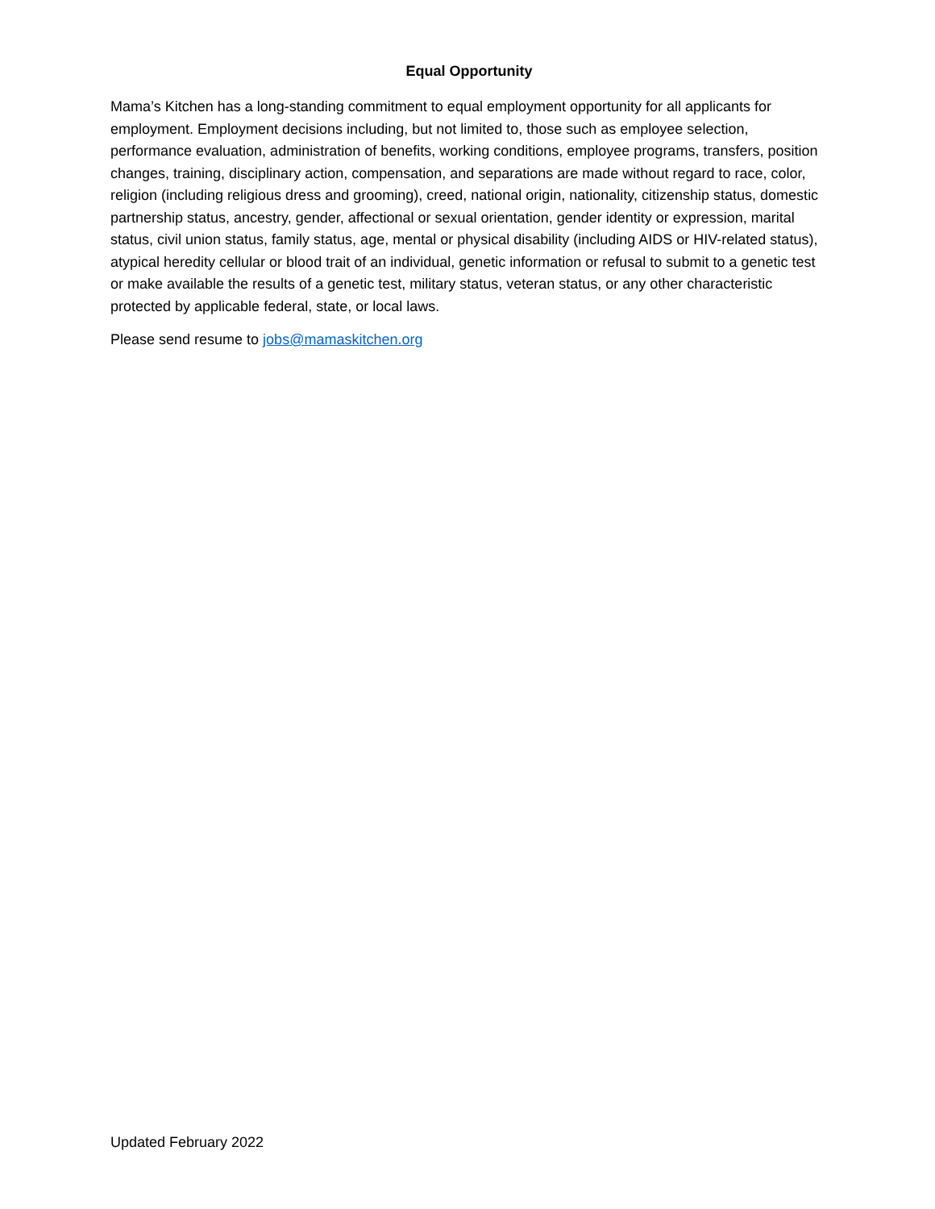Equal Opportunity
Mama’s Kitchen has a long-standing commitment to equal employment opportunity for all applicants for employment. Employment decisions including, but not limited to, those such as employee selection, performance evaluation, administration of benefits, working conditions, employee programs, transfers, position changes, training, disciplinary action, compensation, and separations are made without regard to race, color, religion (including religious dress and grooming), creed, national origin, nationality, citizenship status, domestic partnership status, ancestry, gender, affectional or sexual orientation, gender identity or expression, marital status, civil union status, family status, age, mental or physical disability (including AIDS or HIV-related status), atypical heredity cellular or blood trait of an individual, genetic information or refusal to submit to a genetic test or make available the results of a genetic test, military status, veteran status, or any other characteristic protected by applicable federal, state, or local laws.
Please send resume to jobs@mamaskitchen.org
Updated February 2022